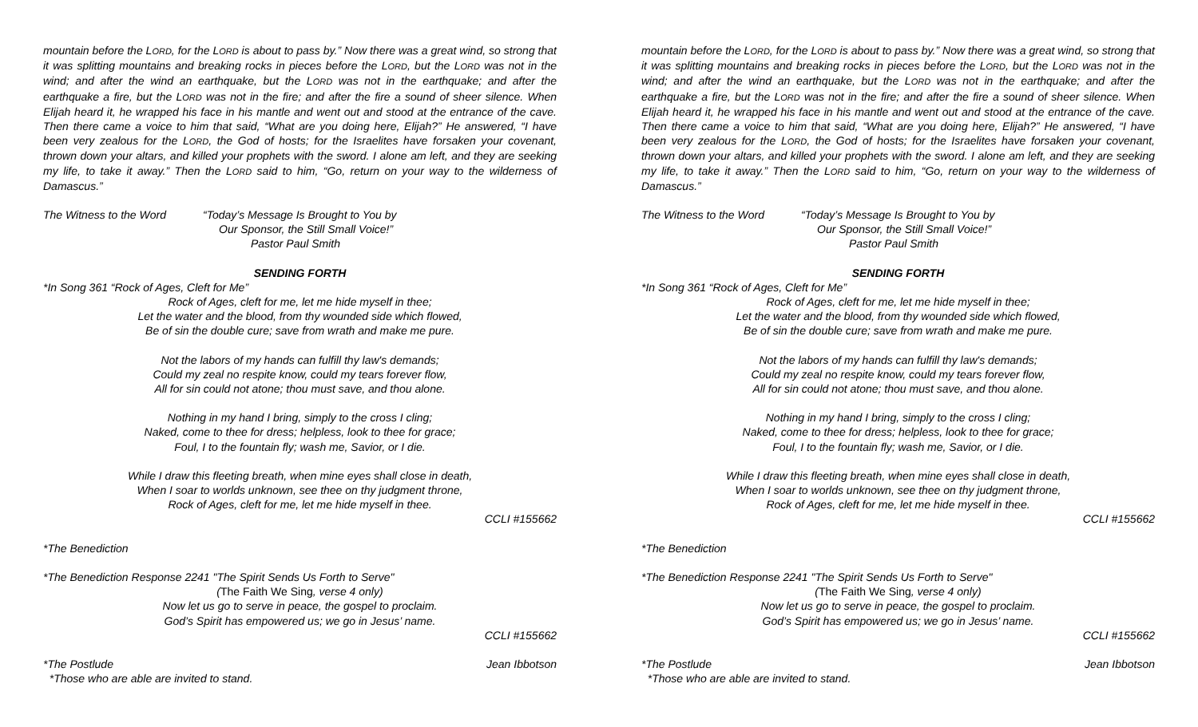mountain before the LORD, for the LORD is about to pass by.” Now there was a great wind, so strong that it was splitting mountains and breaking rocks in pieces before the LORD, but the LORD was not in the wind; and after the wind an earthquake, but the LORD was not in the earthquake; and after the earthquake a fire, but the LORD was not in the fire; and after the fire a sound of sheer silence. When Elijah heard it, he wrapped his face in his mantle and went out and stood at the entrance of the cave. Then there came a voice to him that said, “What are you doing here, Elijah?” He answered, “I have been very zealous for the LORD, the God of hosts; for the Israelites have forsaken your covenant, thrown down your altars, and killed your prophets with the sword. I alone am left, and they are seeking my life, to take it away.” Then the LORD said to him, “Go, return on your way to the wilderness of Damascus.”
The Witness to the Word “Today’s Message Is Brought to You by
Our Sponsor, the Still Small Voice!”
Pastor Paul Smith
SENDING FORTH
*In Song 361 “Rock of Ages, Cleft for Me”
Rock of Ages, cleft for me, let me hide myself in thee;
Let the water and the blood, from thy wounded side which flowed,
Be of sin the double cure; save from wrath and make me pure.
Not the labors of my hands can fulfill thy law's demands;
Could my zeal no respite know, could my tears forever flow,
All for sin could not atone; thou must save, and thou alone.
Nothing in my hand I bring, simply to the cross I cling;
Naked, come to thee for dress; helpless, look to thee for grace;
Foul, I to the fountain fly; wash me, Savior, or I die.
While I draw this fleeting breath, when mine eyes shall close in death,
When I soar to worlds unknown, see thee on thy judgment throne,
Rock of Ages, cleft for me, let me hide myself in thee.
CCLI #155662
*The Benediction
*The Benediction Response 2241 "The Spirit Sends Us Forth to Serve"
(The Faith We Sing, verse 4 only)
Now let us go to serve in peace, the gospel to proclaim.
God’s Spirit has empowered us; we go in Jesus’ name.
CCLI #155662
*The Postlude Jean Ibbotson
*Those who are able are invited to stand.
mountain before the LORD, for the LORD is about to pass by.” Now there was a great wind, so strong that it was splitting mountains and breaking rocks in pieces before the LORD, but the LORD was not in the wind; and after the wind an earthquake, but the LORD was not in the earthquake; and after the earthquake a fire, but the LORD was not in the fire; and after the fire a sound of sheer silence. When Elijah heard it, he wrapped his face in his mantle and went out and stood at the entrance of the cave. Then there came a voice to him that said, “What are you doing here, Elijah?” He answered, “I have been very zealous for the LORD, the God of hosts; for the Israelites have forsaken your covenant, thrown down your altars, and killed your prophets with the sword. I alone am left, and they are seeking my life, to take it away.” Then the LORD said to him, “Go, return on your way to the wilderness of Damascus.”
The Witness to the Word “Today’s Message Is Brought to You by
Our Sponsor, the Still Small Voice!”
Pastor Paul Smith
SENDING FORTH
*In Song 361 “Rock of Ages, Cleft for Me”
Rock of Ages, cleft for me, let me hide myself in thee;
Let the water and the blood, from thy wounded side which flowed,
Be of sin the double cure; save from wrath and make me pure.
Not the labors of my hands can fulfill thy law's demands;
Could my zeal no respite know, could my tears forever flow,
All for sin could not atone; thou must save, and thou alone.
Nothing in my hand I bring, simply to the cross I cling;
Naked, come to thee for dress; helpless, look to thee for grace;
Foul, I to the fountain fly; wash me, Savior, or I die.
While I draw this fleeting breath, when mine eyes shall close in death,
When I soar to worlds unknown, see thee on thy judgment throne,
Rock of Ages, cleft for me, let me hide myself in thee.
CCLI #155662
*The Benediction
*The Benediction Response 2241 "The Spirit Sends Us Forth to Serve"
(The Faith We Sing, verse 4 only)
Now let us go to serve in peace, the gospel to proclaim.
God’s Spirit has empowered us; we go in Jesus’ name.
CCLI #155662
*The Postlude Jean Ibbotson
*Those who are able are invited to stand.